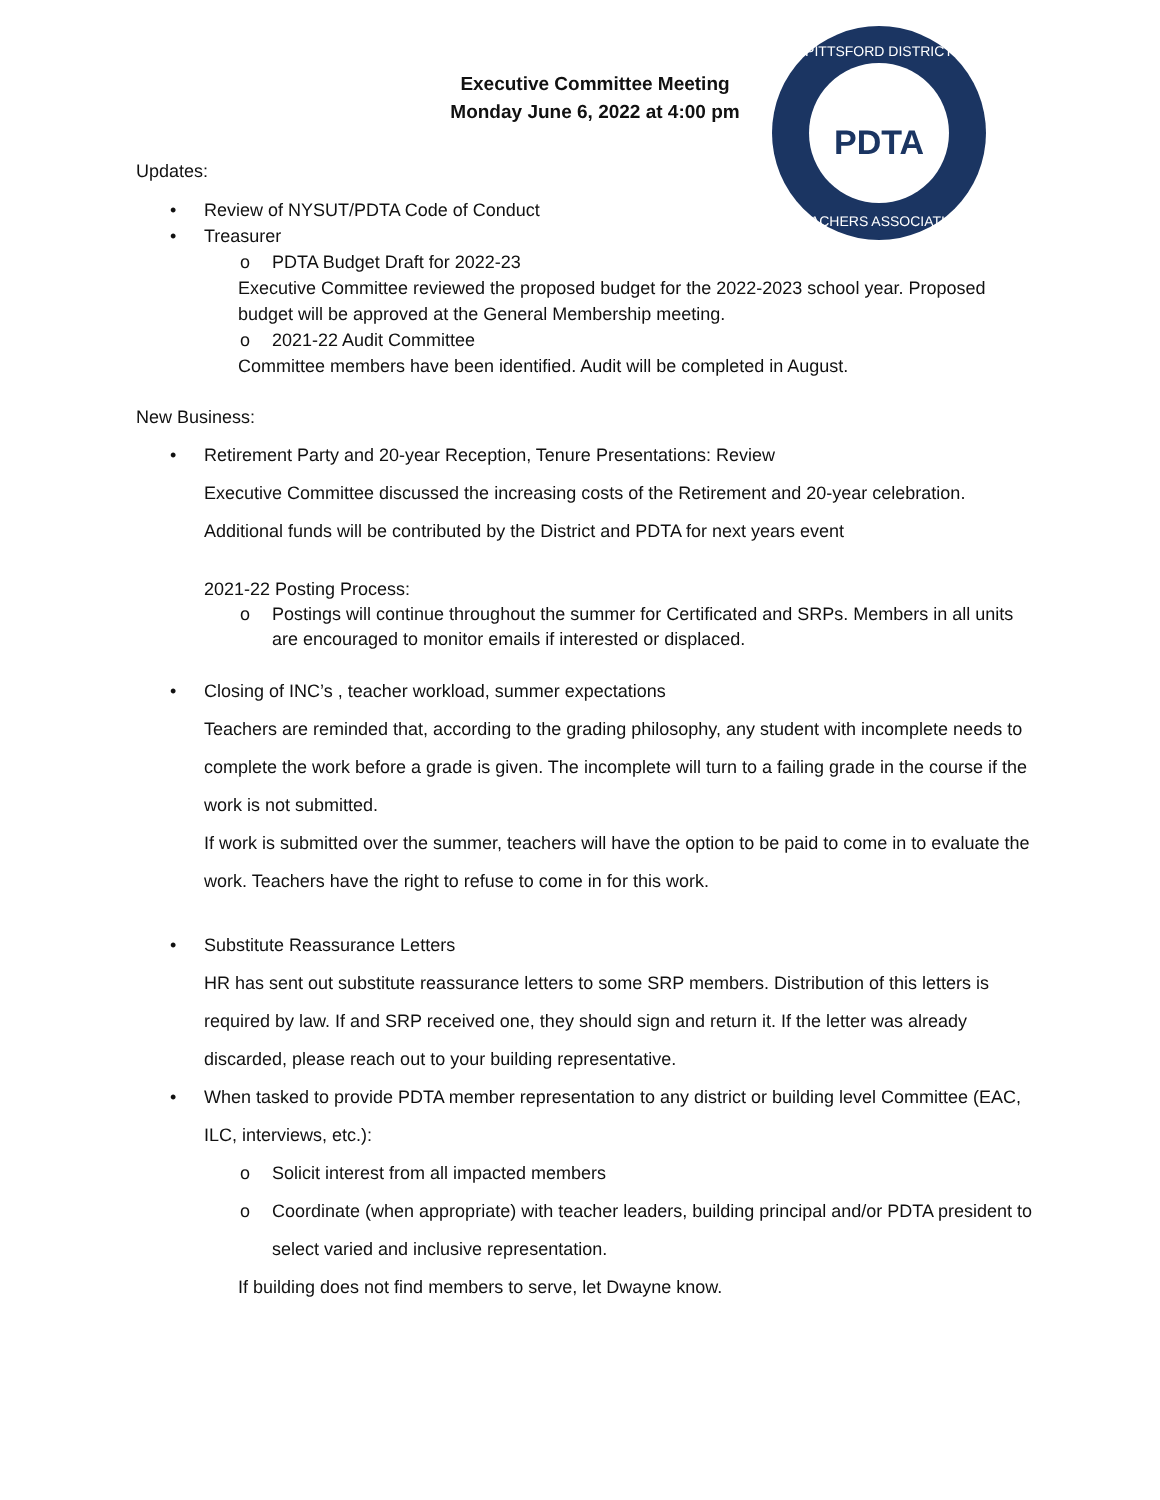PDTA
PITTSFORD DISTRICT
TEACHERS ASSOCIATION
Executive Committee Meeting
Monday June 6, 2022 at 4:00 pm
Updates:
• Review of NYSUT/PDTA Code of Conduct
• Treasurer
o PDTA Budget Draft for 2022-23
Executive Committee reviewed the proposed budget for the 2022-2023 school year. Proposed budget will be approved at the General Membership meeting.
o 2021-22 Audit Committee
Committee members have been identified. Audit will be completed in August.
New Business:
• Retirement Party and 20-year Reception, Tenure Presentations: Review
Executive Committee discussed the increasing costs of the Retirement and 20-year celebration.
Additional funds will be contributed by the District and PDTA for next years event
2021-22 Posting Process:
o Postings will continue throughout the summer for Certificated and SRPs. Members in all units are encouraged to monitor emails if interested or displaced.
• Closing of INC’s , teacher workload, summer expectations
Teachers are reminded that, according to the grading philosophy, any student with incomplete needs to complete the work before a grade is given. The incomplete will turn to a failing grade in the course if the work is not submitted.
If work is submitted over the summer, teachers will have the option to be paid to come in to evaluate the work. Teachers have the right to refuse to come in for this work.
• Substitute Reassurance Letters
HR has sent out substitute reassurance letters to some SRP members. Distribution of this letters is required by law. If and SRP received one, they should sign and return it. If the letter was already discarded, please reach out to your building representative.
• When tasked to provide PDTA member representation to any district or building level Committee (EAC, ILC, interviews, etc.):
o Solicit interest from all impacted members
o Coordinate (when appropriate) with teacher leaders, building principal and/or PDTA president to select varied and inclusive representation.
If building does not find members to serve, let Dwayne know.